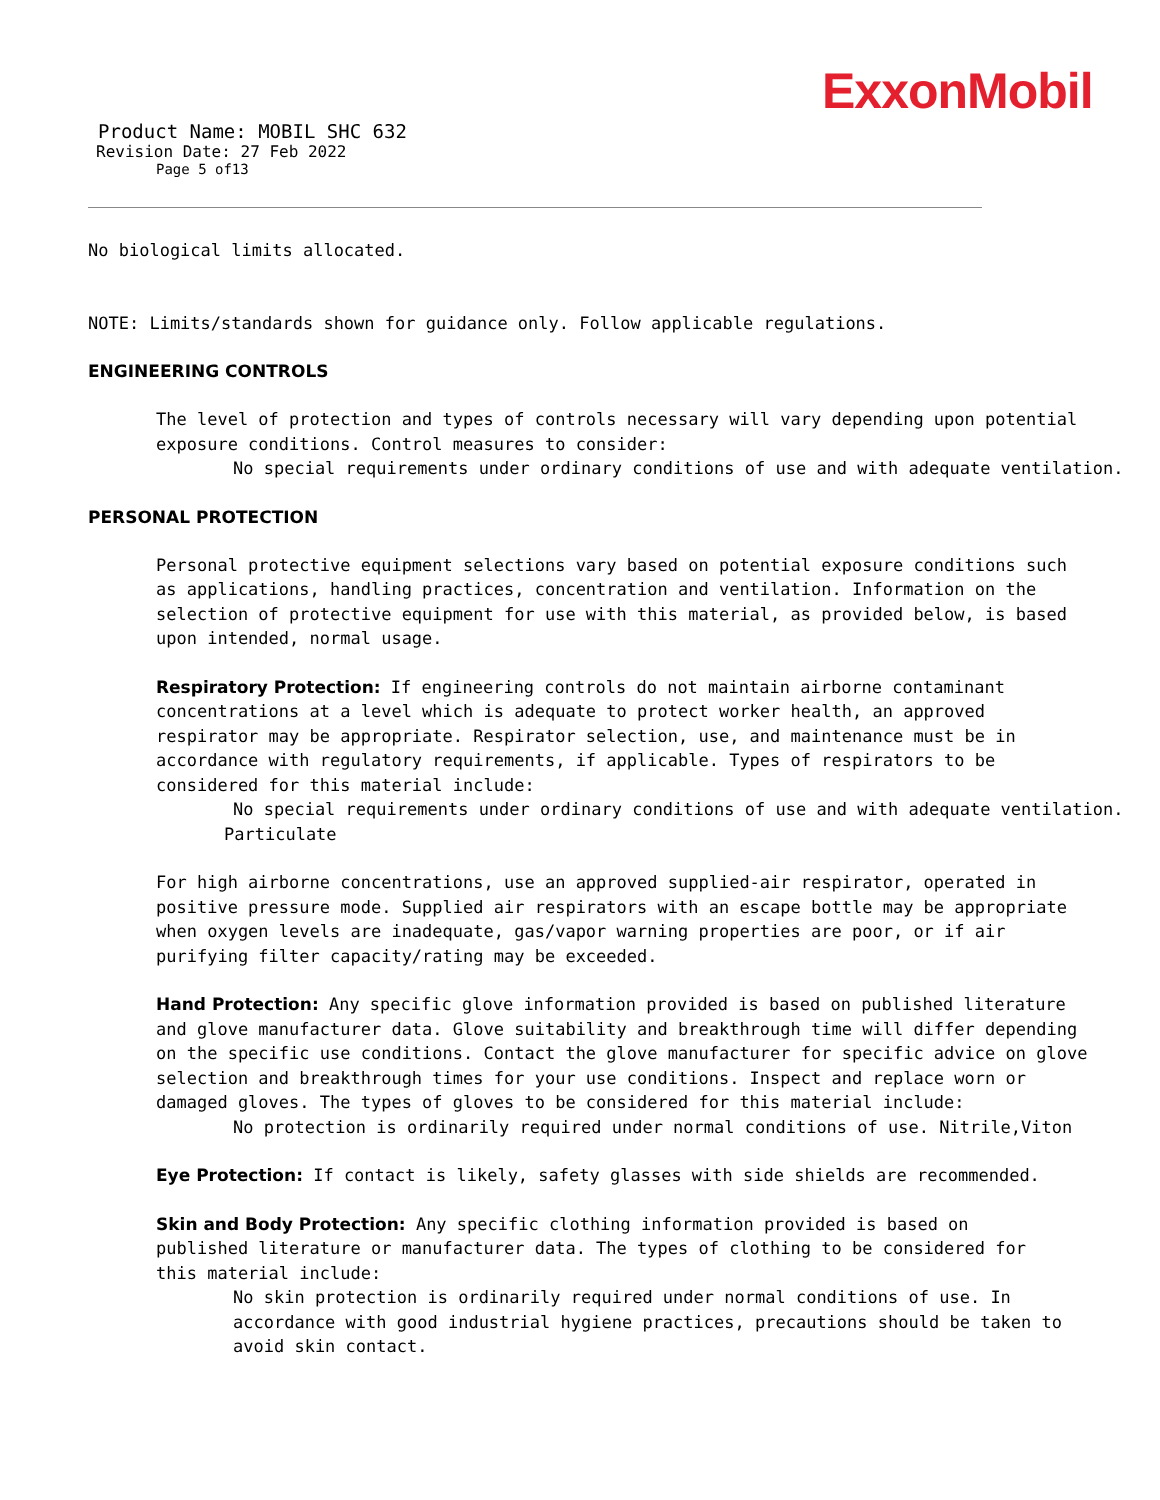ExxonMobil
Product Name: MOBIL SHC 632
Revision Date: 27 Feb 2022
Page 5 of13
No biological limits allocated.
NOTE: Limits/standards shown for guidance only. Follow applicable regulations.
ENGINEERING CONTROLS
The level of protection and types of controls necessary will vary depending upon potential exposure conditions. Control measures to consider:
No special requirements under ordinary conditions of use and with adequate ventilation.
PERSONAL PROTECTION
Personal protective equipment selections vary based on potential exposure conditions such as applications, handling practices, concentration and ventilation. Information on the selection of protective equipment for use with this material, as provided below, is based upon intended, normal usage.
Respiratory Protection: If engineering controls do not maintain airborne contaminant concentrations at a level which is adequate to protect worker health, an approved respirator may be appropriate. Respirator selection, use, and maintenance must be in accordance with regulatory requirements, if applicable. Types of respirators to be considered for this material include:
No special requirements under ordinary conditions of use and with adequate ventilation.
Particulate
For high airborne concentrations, use an approved supplied-air respirator, operated in positive pressure mode. Supplied air respirators with an escape bottle may be appropriate when oxygen levels are inadequate, gas/vapor warning properties are poor, or if air purifying filter capacity/rating may be exceeded.
Hand Protection: Any specific glove information provided is based on published literature and glove manufacturer data. Glove suitability and breakthrough time will differ depending on the specific use conditions. Contact the glove manufacturer for specific advice on glove selection and breakthrough times for your use conditions. Inspect and replace worn or damaged gloves. The types of gloves to be considered for this material include:
No protection is ordinarily required under normal conditions of use. Nitrile,Viton
Eye Protection: If contact is likely, safety glasses with side shields are recommended.
Skin and Body Protection: Any specific clothing information provided is based on published literature or manufacturer data. The types of clothing to be considered for this material include:
No skin protection is ordinarily required under normal conditions of use. In accordance with good industrial hygiene practices, precautions should be taken to avoid skin contact.